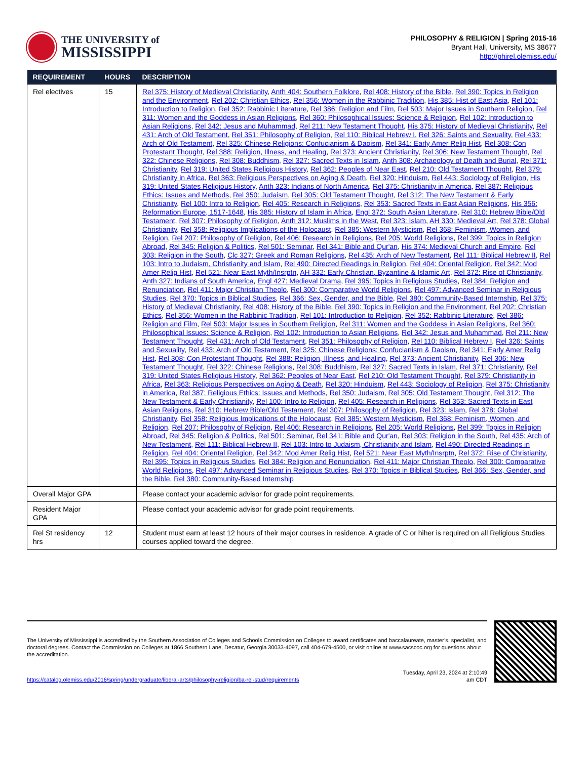THE UNIVERSITY of
MISSISSIPPI
PHILOSOPHY & RELIGION | Spring 2015-16
Bryant Hall, University, MS 38677
http://phirel.olemiss.edu/
| REQUIREMENT | HOURS | DESCRIPTION |
| --- | --- | --- |
| Rel electives | 15 | Rel 375: History of Medieval Christianity , Anth 404: Southern Folklore , Rel 408: History of the Bible , Rel 390: Topics in Religion and the Environment , Rel 202: Christian Ethics , Rel 356: Women in the Rabbinic Tradition , His 385: Hist of East Asia , Rel 101: Introduction to Religion , Rel 352: Rabbinic Literature , Rel 386: Religion and Film , Rel 503: Major Issues in Southern Religion , Rel 311: Women and the Goddess in Asian Religions , Rel 360: Philosophical Issues: Science & Religion , Rel 102: Introduction to Asian Religions , Rel 342: Jesus and Muhammad , Rel 211: New Testament Thought , His 375: History of Medieval Christianity , Rel 431: Arch of Old Testament , Rel 351: Philosophy of Religion , Rel 110: Biblical Hebrew I , Rel 326: Saints and Sexuality , Rel 433: Arch of Old Testament , Rel 325: Chinese Religions: Confucianism & Daoism , Rel 341: Early Amer Relig Hist , Rel 308: Con Protestant Thought , Rel 388: Religion, Illness, and Healing , Rel 373: Ancient Christianity , Rel 306: New Testament Thought , Rel 322: Chinese Religions , Rel 308: Buddhism , Rel 327: Sacred Texts in Islam , Anth 308: Archaeology of Death and Burial , Rel 371: Christianity , Rel 319: United States Religious History , Rel 362: Peoples of Near East , Rel 210: Old Testament Thought , Rel 379: Christianity in Africa , Rel 363: Religious Perspectives on Aging & Death , Rel 320: Hinduism , Rel 443: Sociology of Religion , His 319: United States Religious History , Anth 323: Indians of North America , Rel 375: Christianity in America , Rel 387: Religious Ethics: Issues and Methods , Rel 350: Judaism , Rel 305: Old Testament Thought , Rel 312: The New Testament & Early Christianity , Rel 100: Intro to Religion , Rel 405: Research in Religions , Rel 353: Sacred Texts in East Asian Religions , His 356: Reformation Europe, 1517-1648 , His 385: History of Islam in Africa , Engl 372: South Asian Literature , Rel 310: Hebrew Bible/Old Testament , Rel 307: Philosophy of Religion , Anth 312: Muslims in the West , Rel 323: Islam , AH 330: Medieval Art , Rel 378: Global Christianity , Rel 358: Religious Implications of the Holocaust , Rel 385: Western Mysticism , Rel 368: Feminism, Women, and Religion , Rel 207: Philosophy of Religion , Rel 406: Research in Religions , Rel 205: World Religions , Rel 399: Topics in Religion Abroad , Rel 345: Religion & Politics , Rel 501: Seminar , Rel 341: Bible and Qur'an , His 374: Medieval Church and Empire , Rel 303: Religion in the South , Clc 327: Greek and Roman Religions , Rel 435: Arch of New Testament , Rel 111: Biblical Hebrew II , Rel 103: Intro to Judaism, Christianity and Islam , Rel 490: Directed Readings in Religion , Rel 404: Oriental Religion , Rel 342: Mod Amer Relig Hist , Rel 521: Near East Myth/Insrptn , AH 332: Early Christian, Byzantine & Islamic Art , Rel 372: Rise of Christianity , Anth 327: Indians of South America , Engl 427: Medieval Drama , Rel 395: Topics in Religious Studies , Rel 384: Religion and Renunciation , Rel 411: Major Christian Theolo , Rel 300: Comparative World Religions , Rel 497: Advanced Seminar in Religious Studies , Rel 370: Topics in Biblical Studies , Rel 366: Sex, Gender, and the Bible , Rel 380: Community-Based Internship , Rel 375: History of Medieval Christianity , Rel 408: History of the Bible , Rel 390: Topics in Religion and the Environment , Rel 202: Christian Ethics , Rel 356: Women in the Rabbinic Tradition , Rel 101: Introduction to Religion , Rel 352: Rabbinic Literature , Rel 386: Religion and Film , Rel 503: Major Issues in Southern Religion , Rel 311: Women and the Goddess in Asian Religions , Rel 360: Philosophical Issues: Science & Religion , Rel 102: Introduction to Asian Religions , Rel 342: Jesus and Muhammad , Rel 211: New Testament Thought , Rel 431: Arch of Old Testament , Rel 351: Philosophy of Religion , Rel 110: Biblical Hebrew I , Rel 326: Saints and Sexuality , Rel 433: Arch of Old Testament , Rel 325: Chinese Religions: Confucianism & Daoism , Rel 341: Early Amer Relig Hist , Rel 308: Con Protestant Thought , Rel 388: Religion, Illness, and Healing , Rel 373: Ancient Christianity , Rel 306: New Testament Thought , Rel 322: Chinese Religions , Rel 308: Buddhism , Rel 327: Sacred Texts in Islam , Rel 371: Christianity , Rel 319: United States Religious History , Rel 362: Peoples of Near East , Rel 210: Old Testament Thought , Rel 379: Christianity in Africa , Rel 363: Religious Perspectives on Aging & Death , Rel 320: Hinduism , Rel 443: Sociology of Religion , Rel 375: Christianity in America , Rel 387: Religious Ethics: Issues and Methods , Rel 350: Judaism , Rel 305: Old Testament Thought , Rel 312: The New Testament & Early Christianity , Rel 100: Intro to Religion , Rel 405: Research in Religions , Rel 353: Sacred Texts in East Asian Religions , Rel 310: Hebrew Bible/Old Testament , Rel 307: Philosophy of Religion , Rel 323: Islam , Rel 378: Global Christianity , Rel 358: Religious Implications of the Holocaust , Rel 385: Western Mysticism , Rel 368: Feminism, Women, and Religion , Rel 207: Philosophy of Religion , Rel 406: Research in Religions , Rel 205: World Religions , Rel 399: Topics in Religion Abroad , Rel 345: Religion & Politics , Rel 501: Seminar , Rel 341: Bible and Qur'an , Rel 303: Religion in the South , Rel 435: Arch of New Testament , Rel 111: Biblical Hebrew II , Rel 103: Intro to Judaism, Christianity and Islam , Rel 490: Directed Readings in Religion , Rel 404: Oriental Religion , Rel 342: Mod Amer Relig Hist , Rel 521: Near East Myth/Insrptn , Rel 372: Rise of Christianity , Rel 395: Topics in Religious Studies , Rel 384: Religion and Renunciation , Rel 411: Major Christian Theolo , Rel 300: Comparative World Religions , Rel 497: Advanced Seminar in Religious Studies , Rel 370: Topics in Biblical Studies , Rel 366: Sex, Gender, and the Bible , Rel 380: Community-Based Internship |
| Overall Major GPA | | Please contact your academic advisor for grade point requirements. |
| Resident Major GPA | | Please contact your academic advisor for grade point requirements. |
| Rel St residency hrs | 12 | Student must earn at least 12 hours of their major courses in residence. A grade of C or hiher is required on all Religious Studies courses applied toward the degree. |
The University of Mississippi is accredited by the Southern Association of Colleges and Schools Commission on Colleges to award certificates and baccalaureate, master’s, specialist, and doctoral degrees. Contact the Commission on Colleges at 1866 Southern Lane, Decatur, Georgia 30033-4097, call 404-679-4500, or visit online at www.sacscoc.org for questions about the accreditation.
https://catalog.olemiss.edu/2016/spring/undergraduate/liberal-arts/philosophy-religion/ba-rel-stud/requirements
Tuesday, April 23, 2024 at 2:10:49
am CDT